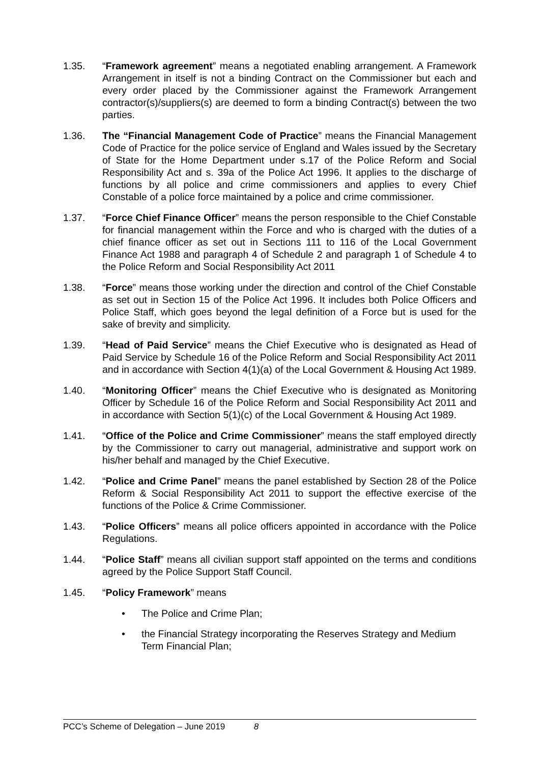1.35. “Framework agreement” means a negotiated enabling arrangement. A Framework Arrangement in itself is not a binding Contract on the Commissioner but each and every order placed by the Commissioner against the Framework Arrangement contractor(s)/suppliers(s) are deemed to form a binding Contract(s) between the two parties.
1.36. The “Financial Management Code of Practice” means the Financial Management Code of Practice for the police service of England and Wales issued by the Secretary of State for the Home Department under s.17 of the Police Reform and Social Responsibility Act and s. 39a of the Police Act 1996. It applies to the discharge of functions by all police and crime commissioners and applies to every Chief Constable of a police force maintained by a police and crime commissioner.
1.37. “Force Chief Finance Officer” means the person responsible to the Chief Constable for financial management within the Force and who is charged with the duties of a chief finance officer as set out in Sections 111 to 116 of the Local Government Finance Act 1988 and paragraph 4 of Schedule 2 and paragraph 1 of Schedule 4 to the Police Reform and Social Responsibility Act 2011
1.38. “Force” means those working under the direction and control of the Chief Constable as set out in Section 15 of the Police Act 1996. It includes both Police Officers and Police Staff, which goes beyond the legal definition of a Force but is used for the sake of brevity and simplicity.
1.39. “Head of Paid Service” means the Chief Executive who is designated as Head of Paid Service by Schedule 16 of the Police Reform and Social Responsibility Act 2011 and in accordance with Section 4(1)(a) of the Local Government & Housing Act 1989.
1.40. “Monitoring Officer” means the Chief Executive who is designated as Monitoring Officer by Schedule 16 of the Police Reform and Social Responsibility Act 2011 and in accordance with Section 5(1)(c) of the Local Government & Housing Act 1989.
1.41. “Office of the Police and Crime Commissioner” means the staff employed directly by the Commissioner to carry out managerial, administrative and support work on his/her behalf and managed by the Chief Executive.
1.42. “Police and Crime Panel” means the panel established by Section 28 of the Police Reform & Social Responsibility Act 2011 to support the effective exercise of the functions of the Police & Crime Commissioner.
1.43. “Police Officers” means all police officers appointed in accordance with the Police Regulations.
1.44. “Police Staff” means all civilian support staff appointed on the terms and conditions agreed by the Police Support Staff Council.
1.45. “Policy Framework” means
• The Police and Crime Plan;
• the Financial Strategy incorporating the Reserves Strategy and Medium Term Financial Plan;
PCC’s Scheme of Delegation – June 2019 8